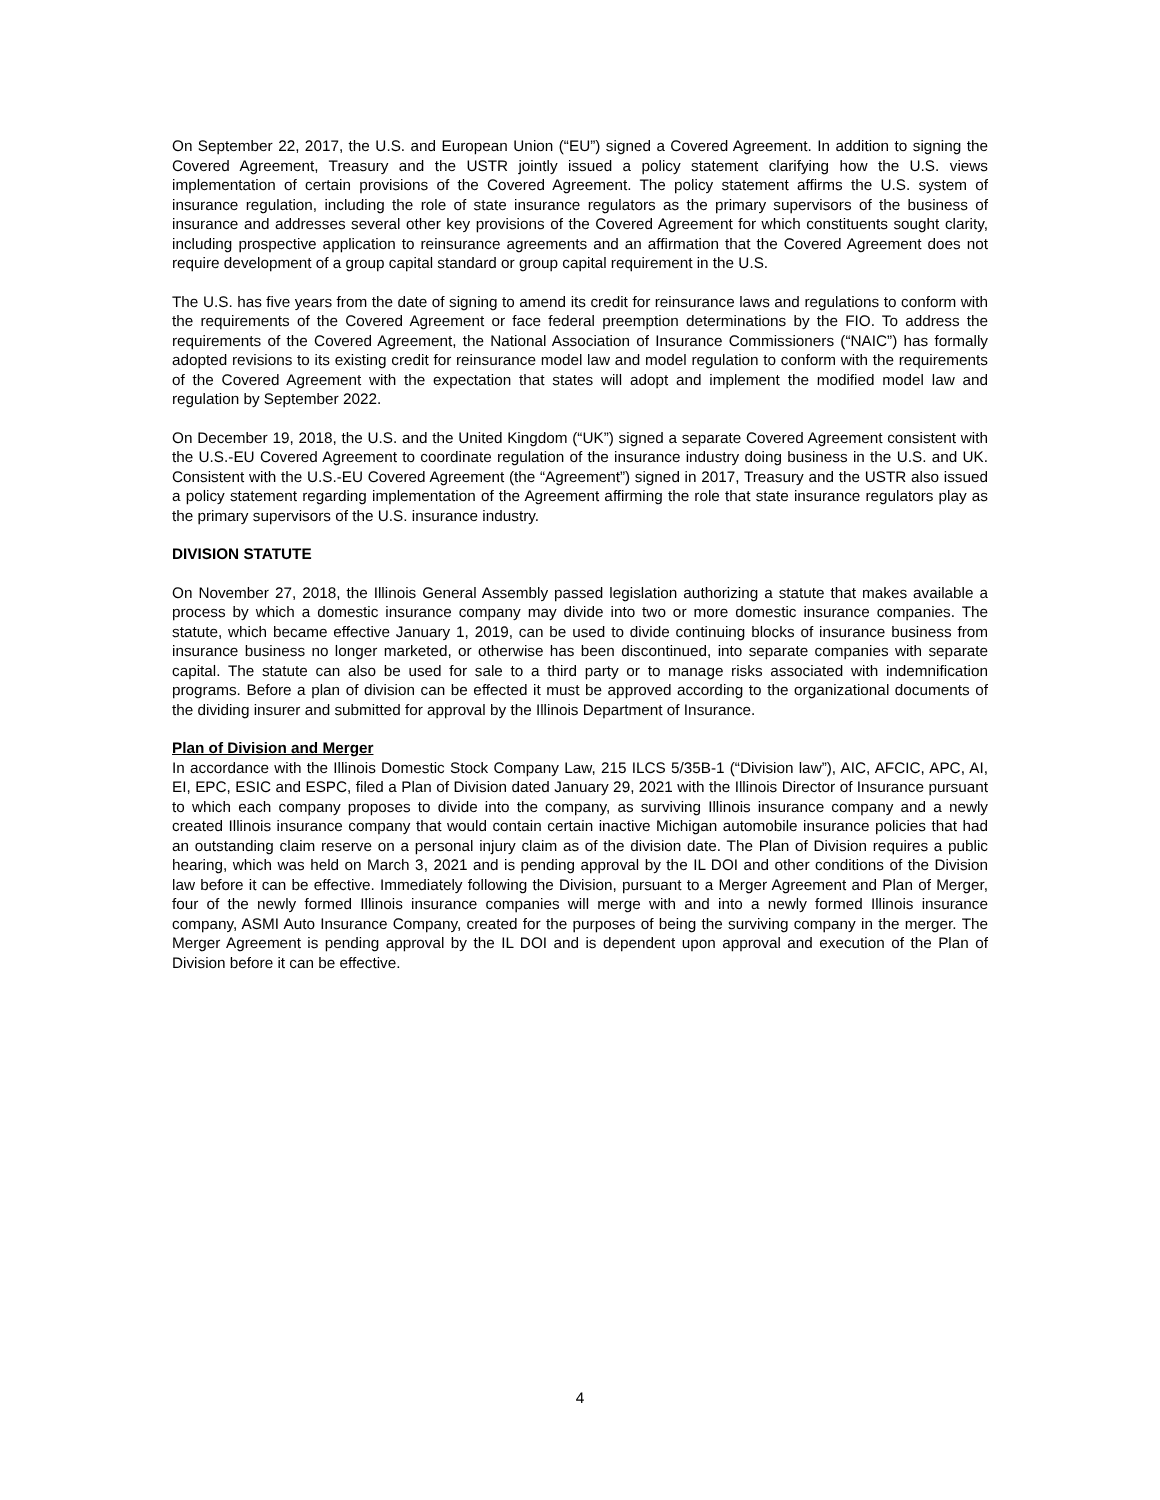On September 22, 2017, the U.S. and European Union (“EU”) signed a Covered Agreement. In addition to signing the Covered Agreement, Treasury and the USTR jointly issued a policy statement clarifying how the U.S. views implementation of certain provisions of the Covered Agreement. The policy statement affirms the U.S. system of insurance regulation, including the role of state insurance regulators as the primary supervisors of the business of insurance and addresses several other key provisions of the Covered Agreement for which constituents sought clarity, including prospective application to reinsurance agreements and an affirmation that the Covered Agreement does not require development of a group capital standard or group capital requirement in the U.S.
The U.S. has five years from the date of signing to amend its credit for reinsurance laws and regulations to conform with the requirements of the Covered Agreement or face federal preemption determinations by the FIO. To address the requirements of the Covered Agreement, the National Association of Insurance Commissioners (“NAIC”) has formally adopted revisions to its existing credit for reinsurance model law and model regulation to conform with the requirements of the Covered Agreement with the expectation that states will adopt and implement the modified model law and regulation by September 2022.
On December 19, 2018, the U.S. and the United Kingdom (“UK”) signed a separate Covered Agreement consistent with the U.S.-EU Covered Agreement to coordinate regulation of the insurance industry doing business in the U.S. and UK. Consistent with the U.S.-EU Covered Agreement (the “Agreement”) signed in 2017, Treasury and the USTR also issued a policy statement regarding implementation of the Agreement affirming the role that state insurance regulators play as the primary supervisors of the U.S. insurance industry.
DIVISION STATUTE
On November 27, 2018, the Illinois General Assembly passed legislation authorizing a statute that makes available a process by which a domestic insurance company may divide into two or more domestic insurance companies. The statute, which became effective January 1, 2019, can be used to divide continuing blocks of insurance business from insurance business no longer marketed, or otherwise has been discontinued, into separate companies with separate capital. The statute can also be used for sale to a third party or to manage risks associated with indemnification programs. Before a plan of division can be effected it must be approved according to the organizational documents of the dividing insurer and submitted for approval by the Illinois Department of Insurance.
Plan of Division and Merger
In accordance with the Illinois Domestic Stock Company Law, 215 ILCS 5/35B-1 (“Division law”), AIC, AFCIC, APC, AI, EI, EPC, ESIC and ESPC, filed a Plan of Division dated January 29, 2021 with the Illinois Director of Insurance pursuant to which each company proposes to divide into the company, as surviving Illinois insurance company and a newly created Illinois insurance company that would contain certain inactive Michigan automobile insurance policies that had an outstanding claim reserve on a personal injury claim as of the division date. The Plan of Division requires a public hearing, which was held on March 3, 2021 and is pending approval by the IL DOI and other conditions of the Division law before it can be effective. Immediately following the Division, pursuant to a Merger Agreement and Plan of Merger, four of the newly formed Illinois insurance companies will merge with and into a newly formed Illinois insurance company, ASMI Auto Insurance Company, created for the purposes of being the surviving company in the merger. The Merger Agreement is pending approval by the IL DOI and is dependent upon approval and execution of the Plan of Division before it can be effective.
4